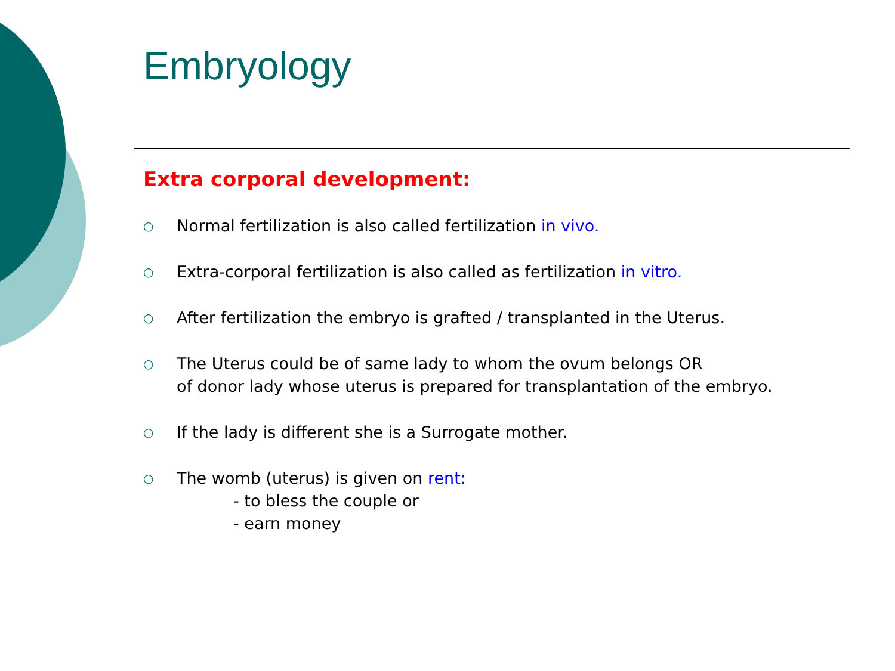Embryology
Extra corporal development:
○ Normal fertilization is also called fertilization in vivo.
○ Extra-corporal fertilization is also called as fertilization in vitro.
○ After fertilization the embryo is grafted / transplanted in the Uterus.
○ The Uterus could be of same lady to whom the ovum belongs OR
of donor lady whose uterus is prepared for transplantation of the embryo.
○ If the lady is different she is a Surrogate mother.
○ The womb (uterus) is given on rent:
- to bless the couple or
- earn money